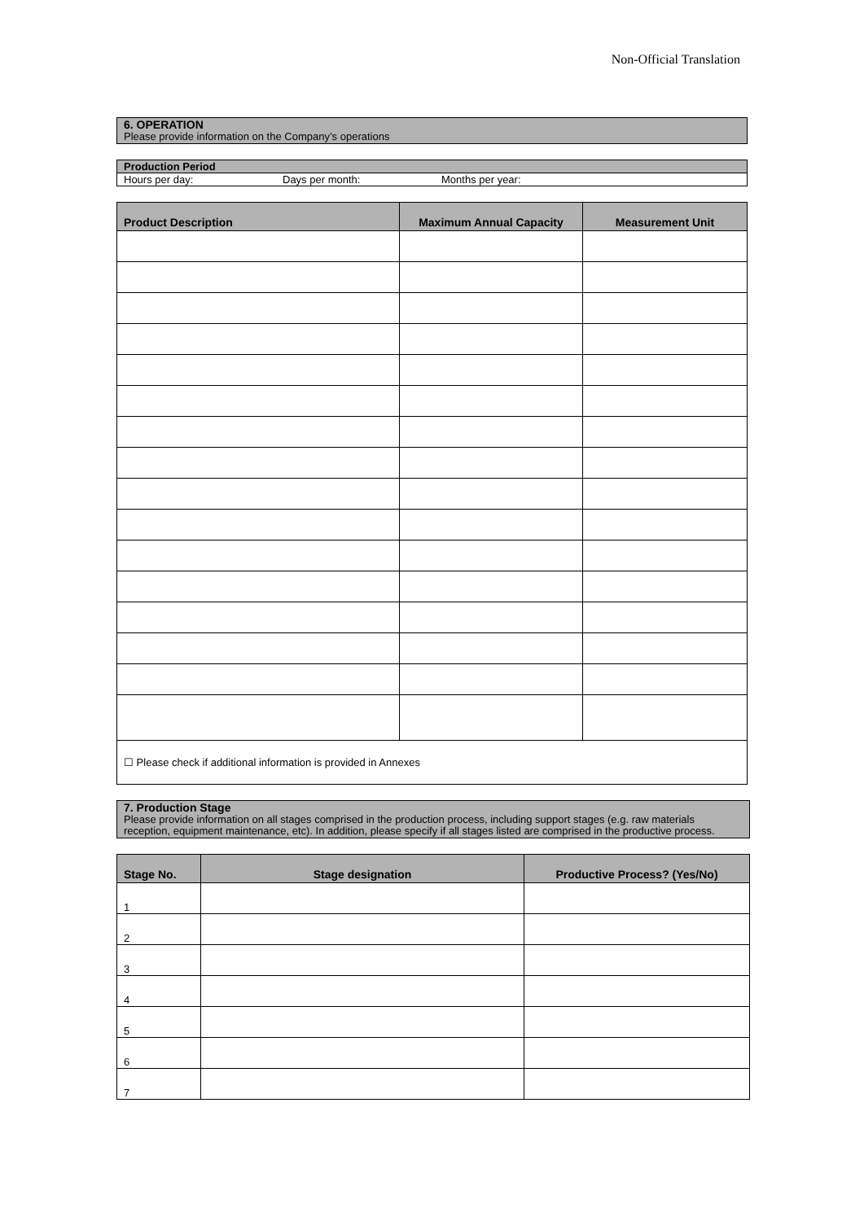Non-Official Translation
6. OPERATION
Please provide information on the Company’s operations
Production Period
Hours per day: Days per month: Months per year:
| Product Description | Maximum Annual Capacity | Measurement Unit |
| --- | --- | --- |
| ☐ Please check if additional information is provided in Annexes | | |
7. Production Stage
Please provide information on all stages comprised in the production process, including support stages (e.g. raw materials reception, equipment maintenance, etc). In addition, please specify if all stages listed are comprised in the productive process.
| Stage No. | Stage designation | Productive Process? (Yes/No) |
| --- | --- | --- |
| 1 | | |
| 2 | | |
| 3 | | |
| 4 | | |
| 5 | | |
| 6 | | |
| 7 | | |